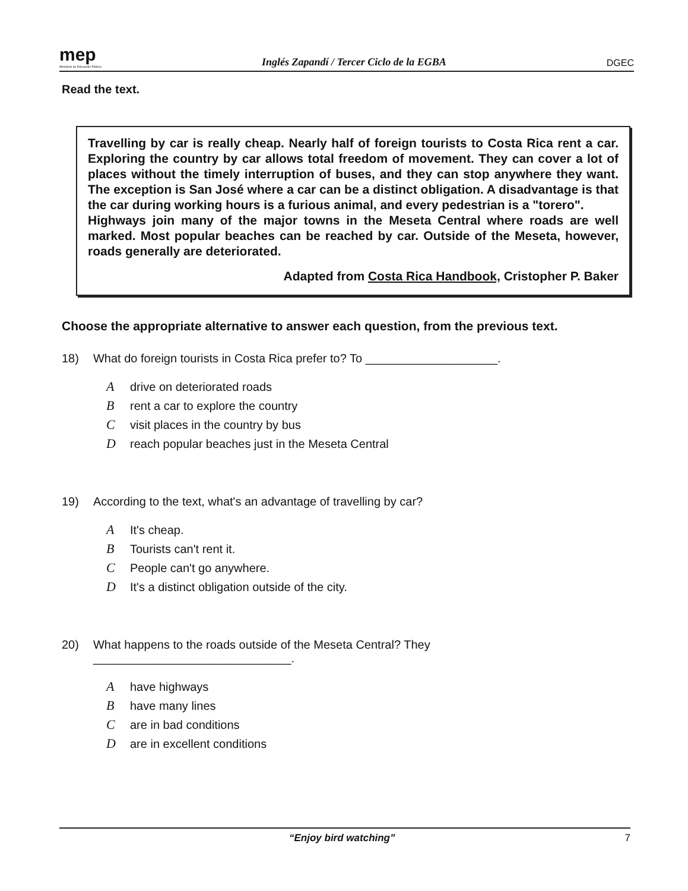mep
Ministerio de Educación Pública
Inglés Zapandí / Tercer Ciclo de la EGBA
DGEC
Read the text.
Travelling by car is really cheap. Nearly half of foreign tourists to Costa Rica rent a car. Exploring the country by car allows total freedom of movement. They can cover a lot of places without the timely interruption of buses, and they can stop anywhere they want. The exception is San José where a car can be a distinct obligation. A disadvantage is that the car during working hours is a furious animal, and every pedestrian is a "torero".
Highways join many of the major towns in the Meseta Central where roads are well marked. Most popular beaches can be reached by car. Outside of the Meseta, however, roads generally are deteriorated.
Adapted from Costa Rica Handbook, Cristopher P. Baker
Choose the appropriate alternative to answer each question, from the previous text.
18) What do foreign tourists in Costa Rica prefer to? To ____________________.
Adrive on deteriorated roads
Brent a car to explore the country
Cvisit places in the country by bus
Dreach popular beaches just in the Meseta Central
19) According to the text, what's an advantage of travelling by car?
A It's cheap.
B Tourists can't rent it.
C People can't go anywhere.
D It's a distinct obligation outside of the city.
20) What happens to the roads outside of the Meseta Central? They ______________________________.
Ahave highways
Bhave many lines
Care in bad conditions
Dare in excellent conditions
“Enjoy bird watching” 7